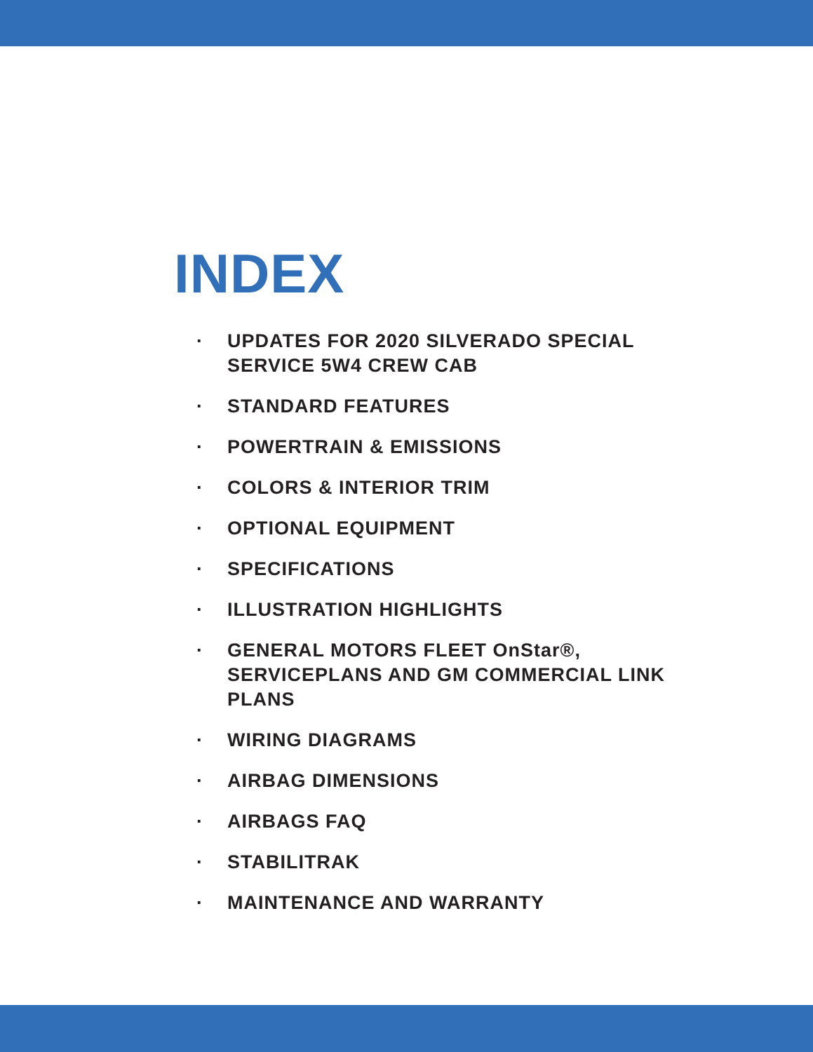INDEX
· UPDATES FOR 2020 SILVERADO SPECIAL
SERVICE 5W4 CREW CAB
· STANDARD FEATURES
· POWERTRAIN & EMISSIONS
· COLORS & INTERIOR TRIM
· OPTIONAL EQUIPMENT
· SPECIFICATIONS
· ILLUSTRATION HIGHLIGHTS
· GENERAL MOTORS FLEET OnStar®,
SERVICEPLANS AND GM COMMERCIAL LINK
PLANS
· WIRING DIAGRAMS
· AIRBAG DIMENSIONS
· AIRBAGS FAQ
· STABILITRAK
· MAINTENANCE AND WARRANTY